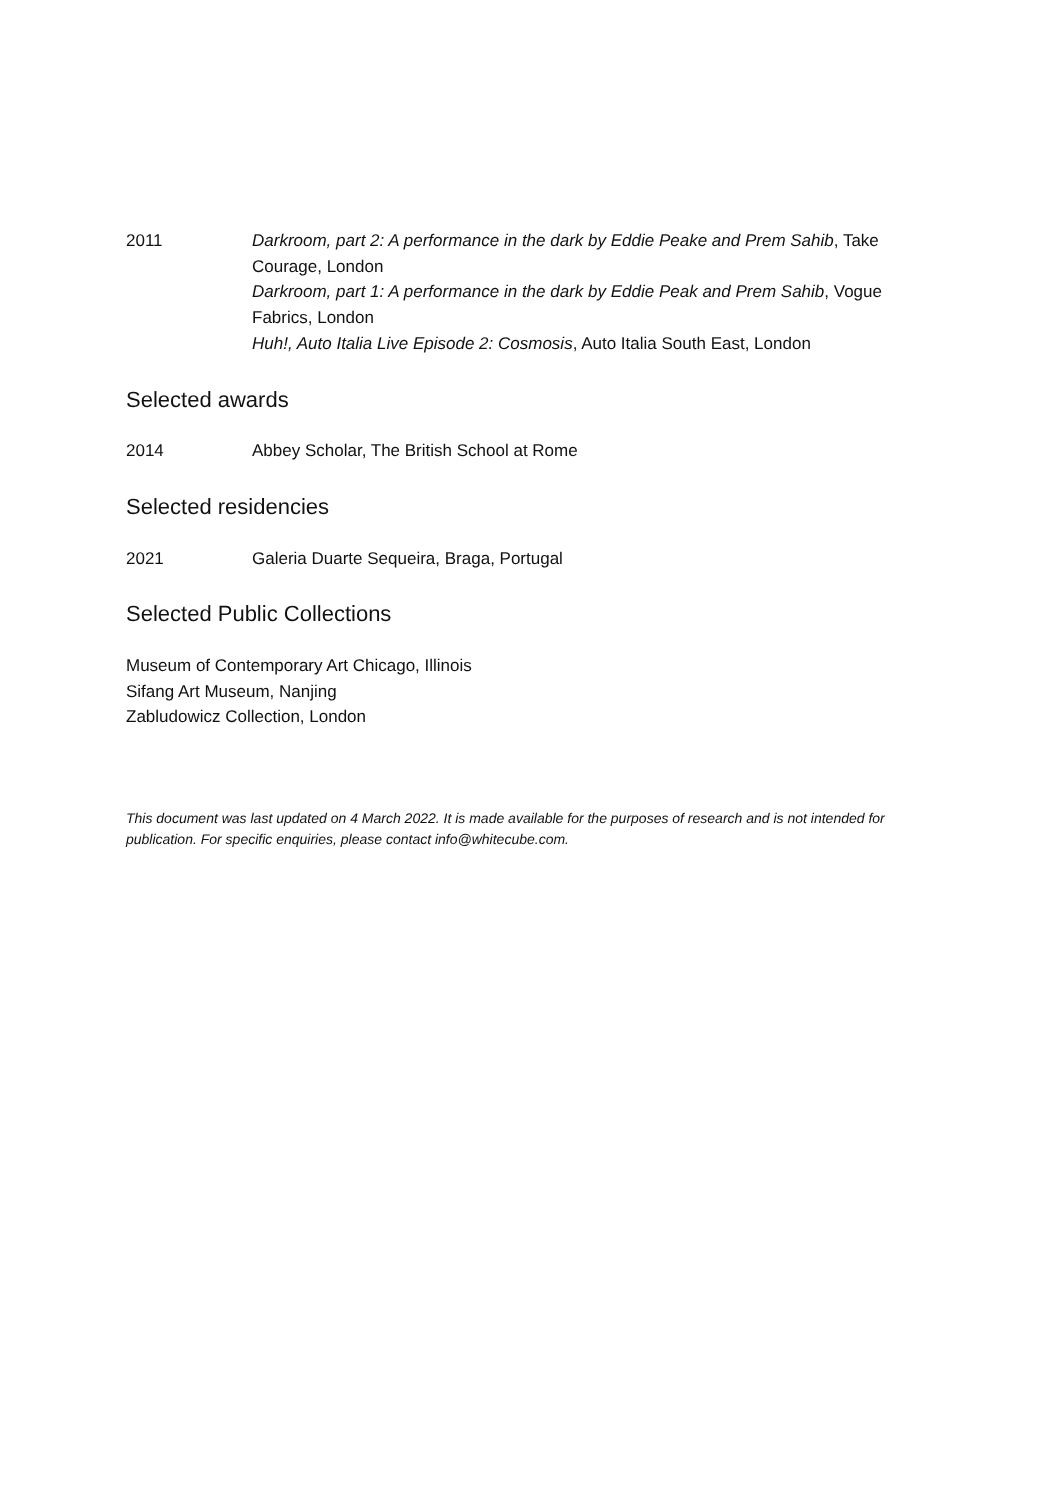2011 Darkroom, part 2: A performance in the dark by Eddie Peake and Prem Sahib, Take Courage, London
Darkroom, part 1: A performance in the dark by Eddie Peak and Prem Sahib, Vogue Fabrics, London
Huh!, Auto Italia Live Episode 2: Cosmosis, Auto Italia South East, London
Selected awards
2014 Abbey Scholar, The British School at Rome
Selected residencies
2021 Galeria Duarte Sequeira, Braga, Portugal
Selected Public Collections
Museum of Contemporary Art Chicago, Illinois
Sifang Art Museum, Nanjing
Zabludowicz Collection, London
This document was last updated on 4 March 2022. It is made available for the purposes of research and is not intended for publication. For specific enquiries, please contact info@whitecube.com.